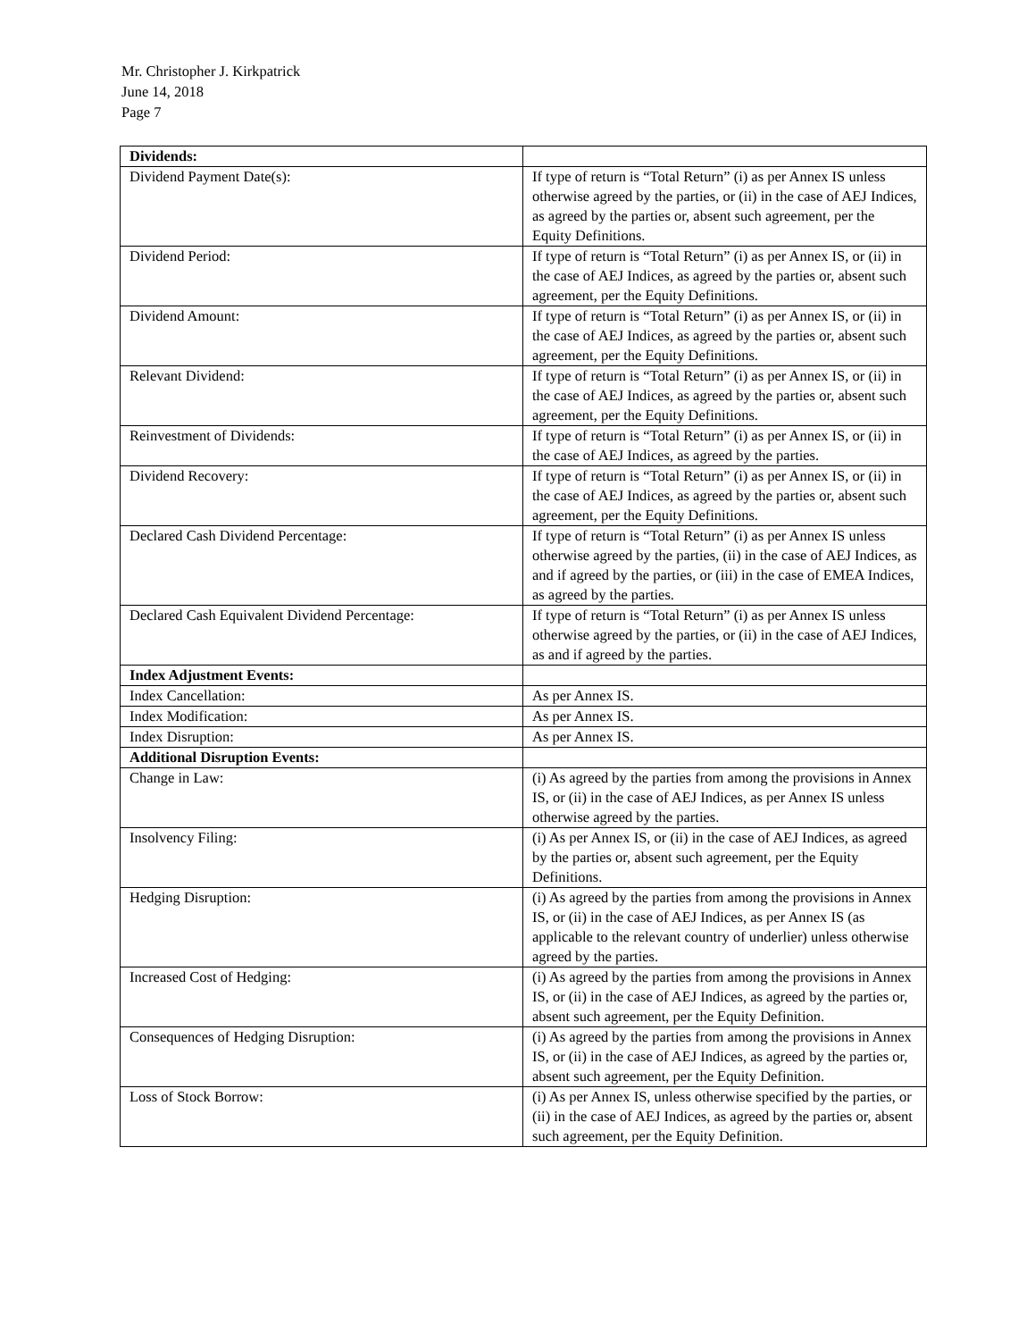Mr. Christopher J. Kirkpatrick
June 14, 2018
Page 7
| Dividends: | |
| Dividend Payment Date(s): | If type of return is “Total Return” (i) as per Annex IS unless otherwise agreed by the parties, or (ii) in the case of AEJ Indices, as agreed by the parties or, absent such agreement, per the Equity Definitions. |
| Dividend Period: | If type of return is “Total Return” (i) as per Annex IS, or (ii) in the case of AEJ Indices, as agreed by the parties or, absent such agreement, per the Equity Definitions. |
| Dividend Amount: | If type of return is “Total Return” (i) as per Annex IS, or (ii) in the case of AEJ Indices, as agreed by the parties or, absent such agreement, per the Equity Definitions. |
| Relevant Dividend: | If type of return is “Total Return” (i) as per Annex IS, or (ii) in the case of AEJ Indices, as agreed by the parties or, absent such agreement, per the Equity Definitions. |
| Reinvestment of Dividends: | If type of return is “Total Return” (i) as per Annex IS, or (ii) in the case of AEJ Indices, as agreed by the parties. |
| Dividend Recovery: | If type of return is “Total Return” (i) as per Annex IS, or (ii) in the case of AEJ Indices, as agreed by the parties or, absent such agreement, per the Equity Definitions. |
| Declared Cash Dividend Percentage: | If type of return is “Total Return” (i) as per Annex IS unless otherwise agreed by the parties, (ii) in the case of AEJ Indices, as and if agreed by the parties, or (iii) in the case of EMEA Indices, as agreed by the parties. |
| Declared Cash Equivalent Dividend Percentage: | If type of return is “Total Return” (i) as per Annex IS unless otherwise agreed by the parties, or (ii) in the case of AEJ Indices, as and if agreed by the parties. |
| Index Adjustment Events: | |
| Index Cancellation: | As per Annex IS. |
| Index Modification: | As per Annex IS. |
| Index Disruption: | As per Annex IS. |
| Additional Disruption Events: | |
| Change in Law: | (i) As agreed by the parties from among the provisions in Annex IS, or (ii) in the case of AEJ Indices, as per Annex IS unless otherwise agreed by the parties. |
| Insolvency Filing: | (i) As per Annex IS, or (ii) in the case of AEJ Indices, as agreed by the parties or, absent such agreement, per the Equity Definitions. |
| Hedging Disruption: | (i) As agreed by the parties from among the provisions in Annex IS, or (ii) in the case of AEJ Indices, as per Annex IS (as applicable to the relevant country of underlier) unless otherwise agreed by the parties. |
| Increased Cost of Hedging: | (i) As agreed by the parties from among the provisions in Annex IS, or (ii) in the case of AEJ Indices, as agreed by the parties or, absent such agreement, per the Equity Definition. |
| Consequences of Hedging Disruption: | (i) As agreed by the parties from among the provisions in Annex IS, or (ii) in the case of AEJ Indices, as agreed by the parties or, absent such agreement, per the Equity Definition. |
| Loss of Stock Borrow: | (i) As per Annex IS, unless otherwise specified by the parties, or (ii) in the case of AEJ Indices, as agreed by the parties or, absent such agreement, per the Equity Definition. |